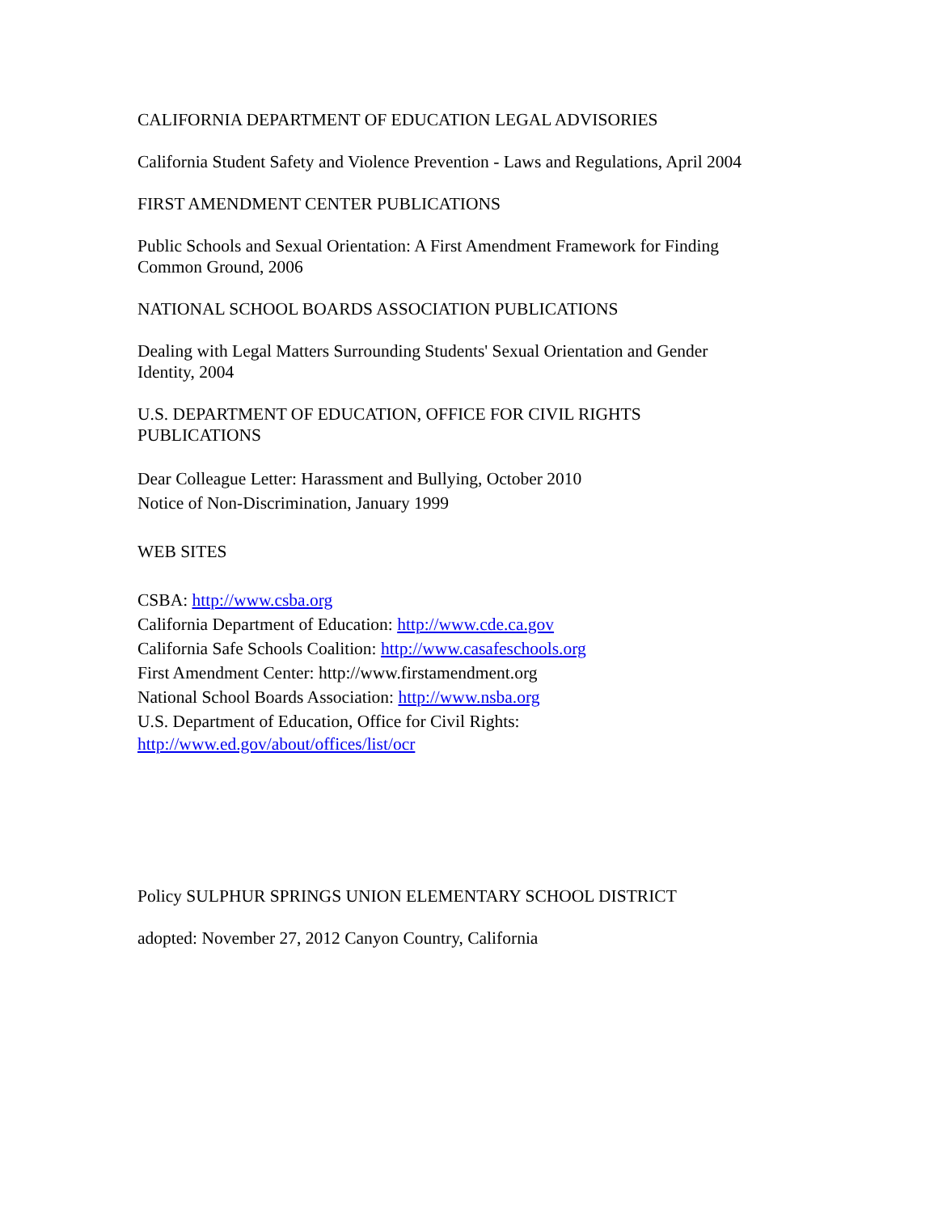CALIFORNIA DEPARTMENT OF EDUCATION LEGAL ADVISORIES
California Student Safety and Violence Prevention - Laws and Regulations, April 2004
FIRST AMENDMENT CENTER PUBLICATIONS
Public Schools and Sexual Orientation: A First Amendment Framework for Finding
Common Ground, 2006
NATIONAL SCHOOL BOARDS ASSOCIATION PUBLICATIONS
Dealing with Legal Matters Surrounding Students' Sexual Orientation and Gender
Identity, 2004
U.S. DEPARTMENT OF EDUCATION, OFFICE FOR CIVIL RIGHTS
PUBLICATIONS
Dear Colleague Letter: Harassment and Bullying, October 2010
Notice of Non-Discrimination, January 1999
WEB SITES
CSBA: http://www.csba.org
California Department of Education: http://www.cde.ca.gov
California Safe Schools Coalition: http://www.casafeschools.org
First Amendment Center: http://www.firstamendment.org
National School Boards Association: http://www.nsba.org
U.S. Department of Education, Office for Civil Rights:
http://www.ed.gov/about/offices/list/ocr
Policy SULPHUR SPRINGS UNION ELEMENTARY SCHOOL DISTRICT
adopted: November 27, 2012 Canyon Country, California